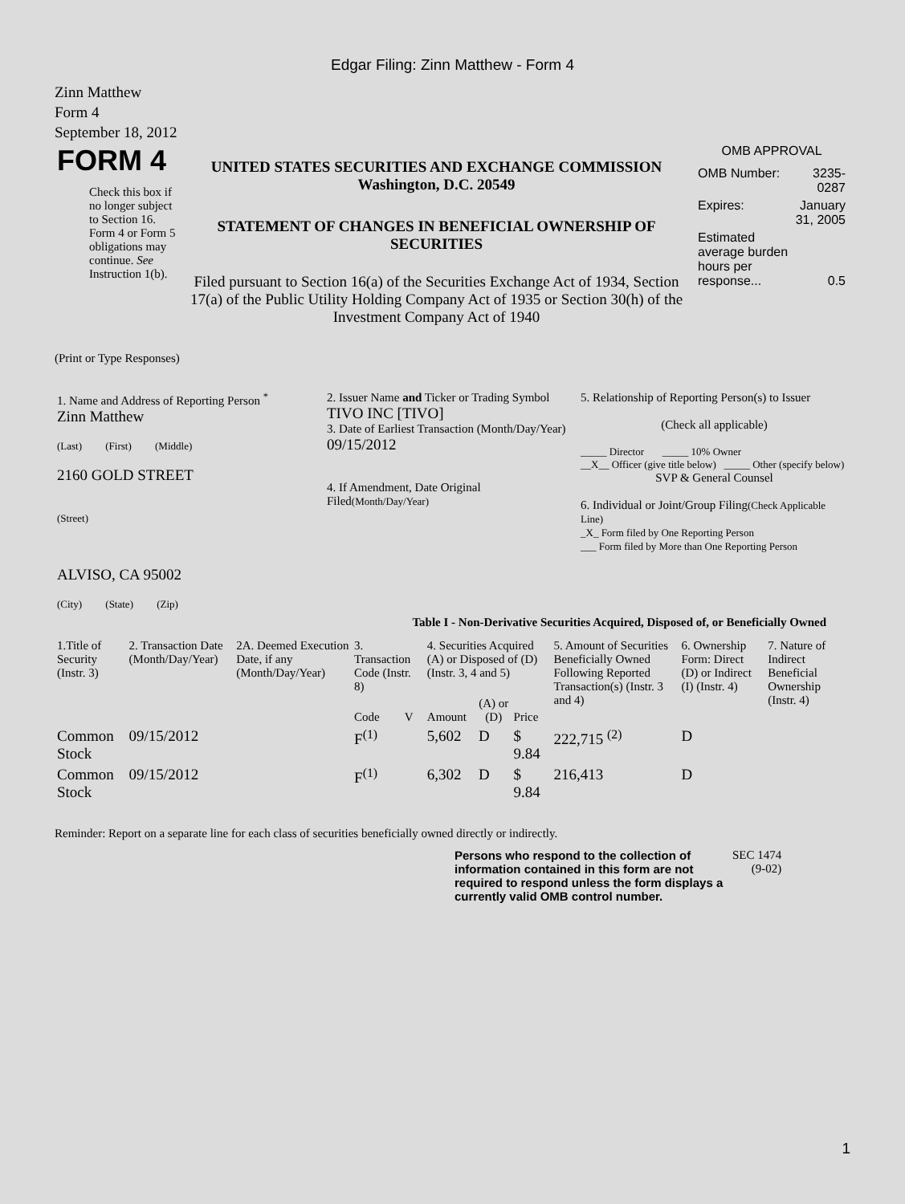Edgar Filing: Zinn Matthew - Form 4
Zinn Matthew
Form 4
September 18, 2012
| FORM 4 Check this box if no longer subject to Section 16. Form 4 or Form 5 obligations may continue. See Instruction 1(b). | UNITED STATES SECURITIES AND EXCHANGE COMMISSION Washington, D.C. 20549 STATEMENT OF CHANGES IN BENEFICIAL OWNERSHIP OF SECURITIES Filed pursuant to Section 16(a) of the Securities Exchange Act of 1934, Section 17(a) of the Public Utility Holding Company Act of 1935 or Section 30(h) of the Investment Company Act of 1940 | OMB APPROVAL / OMB Number: / 3235-0287 / / Expires: / January 31, 2005 / / Estimated average burden hours per response... / 0.5 / |
(Print or Type Responses)
| 1. Name and Address of Reporting Person <sup>*</sup> Zinn Matthew (Last) (First) (Middle) 2160 GOLD STREET (Street) ALVISO, CA 95002 (City) (State) (Zip) | 2. Issuer Name and Ticker or Trading Symbol TIVO INC [TIVO] 3. Date of Earliest Transaction (Month/Day/Year) 09/15/2012 4. If Amendment, Date Original Filed (Month/Day/Year) | 5. Relationship of Reporting Person(s) to Issuer (Check all applicable) _____ Director _____ 10% Owner __X__ Officer (give title below) _____ Other (specify below) SVP & General Counsel 6. Individual or Joint/Group Filing (Check Applicable Line) _X_ Form filed by One Reporting Person ___ Form filed by More than One Reporting Person |
Table I - Non-Derivative Securities Acquired, Disposed of, or Beneficially Owned
| 1.Title of Security (Instr. 3) | 2. Transaction Date (Month/Day/Year) | 2A. Deemed Execution Date, if any (Month/Day/Year) | 3. Transaction Code (Instr. 8) | | 4. Securities Acquired (A) or Disposed of (D) (Instr. 3, 4 and 5) | | | 5. Amount of Securities Beneficially Owned Following Reported Transaction(s) (Instr. 3 and 4) | 6. Ownership Form: Direct (D) or Indirect (I) (Instr. 4) | 7. Nature of Indirect Beneficial Ownership (Instr. 4) |
| --- | --- | --- | --- | --- | --- | --- | --- | --- | --- | --- |
| | | | Code | V | Amount | (A) or (D) | Price | | | |
| Common Stock | 09/15/2012 | | F<sup>(1)</sup> | | 5,602 | D | $ 9.84 | 222,715 <sup>(2)</sup> | D | |
| Common Stock | 09/15/2012 | | F<sup>(1)</sup> | | 6,302 | D | $ 9.84 | 216,413 | D | |
Reminder: Report on a separate line for each class of securities beneficially owned directly or indirectly.
| Persons who respond to the collection of information contained in this form are not required to respond unless the form displays a currently valid OMB control number. | SEC 1474 (9-02) |
1